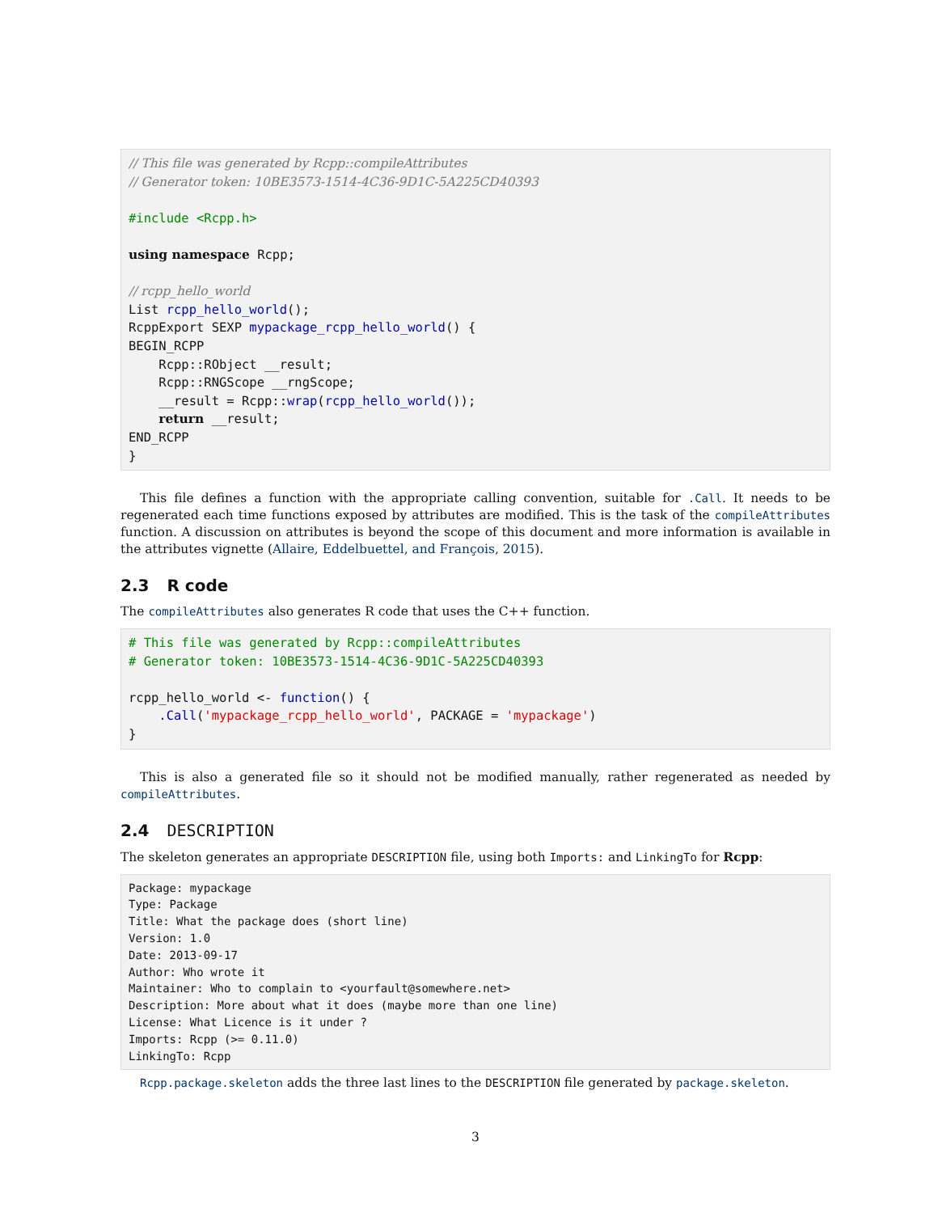// This file was generated by Rcpp::compileAttributes
// Generator token: 10BE3573-1514-4C36-9D1C-5A225CD40393

#include <Rcpp.h>

using namespace Rcpp;

// rcpp_hello_world
List rcpp_hello_world();
RcppExport SEXP mypackage_rcpp_hello_world() {
BEGIN_RCPP
    Rcpp::RObject __result;
    Rcpp::RNGScope __rngScope;
    __result = Rcpp::wrap(rcpp_hello_world());
    return __result;
END_RCPP
}
This file defines a function with the appropriate calling convention, suitable for .Call. It needs to be regenerated each time functions exposed by attributes are modified. This is the task of the compileAttributes function. A discussion on attributes is beyond the scope of this document and more information is available in the attributes vignette (Allaire, Eddelbuettel, and François, 2015).
2.3 R code
The compileAttributes also generates R code that uses the C++ function.
# This file was generated by Rcpp::compileAttributes
# Generator token: 10BE3573-1514-4C36-9D1C-5A225CD40393

rcpp_hello_world <- function() {
    .Call('mypackage_rcpp_hello_world', PACKAGE = 'mypackage')
}
This is also a generated file so it should not be modified manually, rather regenerated as needed by compileAttributes.
2.4 DESCRIPTION
The skeleton generates an appropriate DESCRIPTION file, using both Imports: and LinkingTo for Rcpp:
Package: mypackage
Type: Package
Title: What the package does (short line)
Version: 1.0
Date: 2013-09-17
Author: Who wrote it
Maintainer: Who to complain to <yourfault@somewhere.net>
Description: More about what it does (maybe more than one line)
License: What Licence is it under ?
Imports: Rcpp (>= 0.11.0)
LinkingTo: Rcpp
Rcpp.package.skeleton adds the three last lines to the DESCRIPTION file generated by package.skeleton.
3